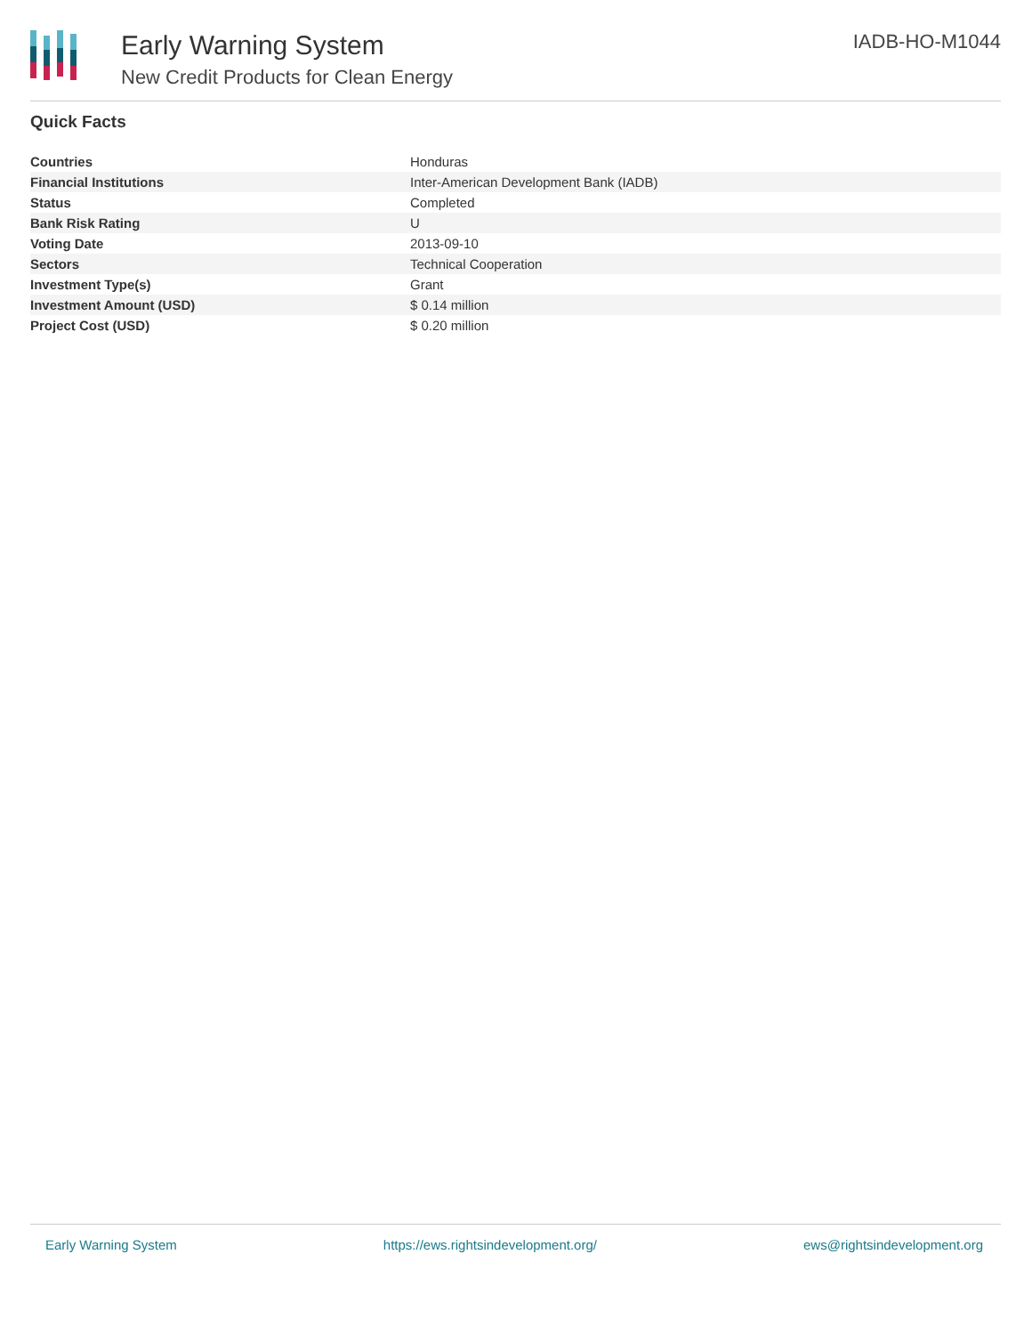Early Warning System
New Credit Products for Clean Energy
IADB-HO-M1044
Quick Facts
| Countries | Honduras |
| Financial Institutions | Inter-American Development Bank (IADB) |
| Status | Completed |
| Bank Risk Rating | U |
| Voting Date | 2013-09-10 |
| Sectors | Technical Cooperation |
| Investment Type(s) | Grant |
| Investment Amount (USD) | $ 0.14 million |
| Project Cost (USD) | $ 0.20 million |
Early Warning System https://ews.rightsindevelopment.org/ ews@rightsindevelopment.org